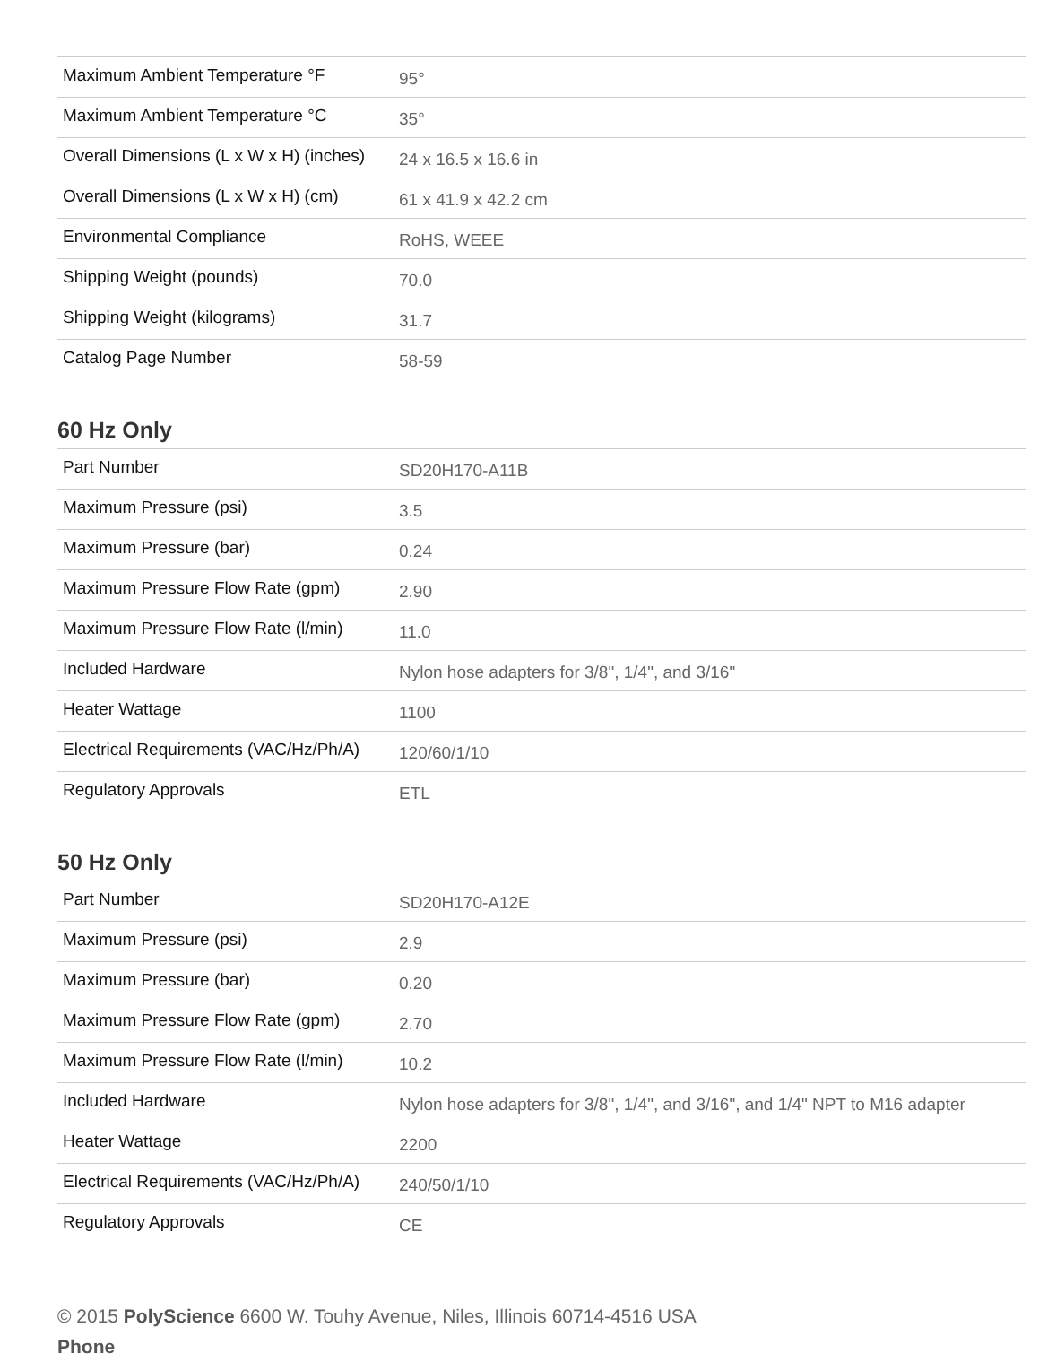| Maximum Ambient Temperature °F | 95° |
| Maximum Ambient Temperature °C | 35° |
| Overall Dimensions (L x W x H) (inches) | 24 x 16.5 x 16.6 in |
| Overall Dimensions (L x W x H) (cm) | 61 x 41.9 x 42.2 cm |
| Environmental Compliance | RoHS, WEEE |
| Shipping Weight (pounds) | 70.0 |
| Shipping Weight (kilograms) | 31.7 |
| Catalog Page Number | 58-59 |
60 Hz Only
| Part Number | SD20H170-A11B |
| Maximum Pressure (psi) | 3.5 |
| Maximum Pressure (bar) | 0.24 |
| Maximum Pressure Flow Rate (gpm) | 2.90 |
| Maximum Pressure Flow Rate (l/min) | 11.0 |
| Included Hardware | Nylon hose adapters for 3/8", 1/4", and 3/16" |
| Heater Wattage | 1100 |
| Electrical Requirements (VAC/Hz/Ph/A) | 120/60/1/10 |
| Regulatory Approvals | ETL |
50 Hz Only
| Part Number | SD20H170-A12E |
| Maximum Pressure (psi) | 2.9 |
| Maximum Pressure (bar) | 0.20 |
| Maximum Pressure Flow Rate (gpm) | 2.70 |
| Maximum Pressure Flow Rate (l/min) | 10.2 |
| Included Hardware | Nylon hose adapters for 3/8", 1/4", and 3/16", and 1/4" NPT to M16 adapter |
| Heater Wattage | 2200 |
| Electrical Requirements (VAC/Hz/Ph/A) | 240/50/1/10 |
| Regulatory Approvals | CE |
© 2015 PolyScience 6600 W. Touhy Avenue, Niles, Illinois 60714-4516 USA
Phone